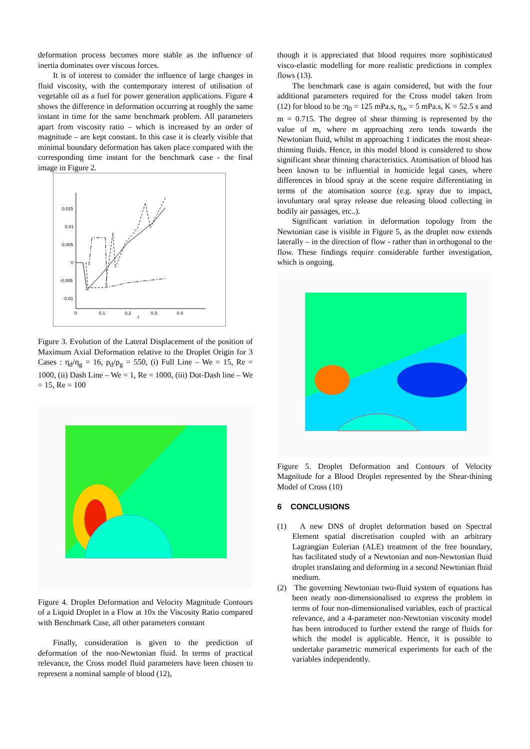deformation process becomes more stable as the influence of inertia dominates over viscous forces.
It is of interest to consider the influence of large changes in fluid viscosity, with the contemporary interest of utilisation of vegetable oil as a fuel for power generation applications. Figure 4 shows the difference in deformation occurring at roughly the same instant in time for the same benchmark problem. All parameters apart from viscosity ratio – which is increased by an order of magnitude – are kept constant. In this case it is clearly visible that minimal boundary deformation has taken place compared with the corresponding time instant for the benchmark case - the final image in Figure 2.
0.015
0.01
0.005
0
-0.005
-0.01
0
0.1
0.2
0.3
0.4
t
Figure 3. Evolution of the Lateral Displacement of the position of Maximum Axial Deformation relative to the Droplet Origin for 3 Cases : η<sub>d</sub>/η<sub>g</sub> = 16, ρ<sub>d</sub>/ρ<sub>g</sub> = 550, (i) Full Line – We = 15, Re = 1000, (ii) Dash Line – We = 1, Re = 1000, (iii) Dot-Dash line – We = 15, Re = 100
Figure 4. Droplet Deformation and Velocity Magnitude Contours of a Liquid Droplet in a Flow at 10x the Viscosity Ratio compared with Benchmark Case, all other parameters constant
Finally, consideration is given to the prediction of deformation of the non-Newtonian fluid. In terms of practical relevance, the Cross model fluid parameters have been chosen to represent a nominal sample of blood (12),
though it is appreciated that blood requires more sophisticated visco-elastic modelling for more realistic predictions in complex flows (13).
The benchmark case is again considered, but with the four additional parameters required for the Cross model taken from (12) for blood to be :η<sub>0</sub> = 125 mPa.s, η<sub>∞</sub> = 5 mPa.s, K = 52.5 s and m = 0.715. The degree of shear thinning is represented by the value of m, where m approaching zero tends towards the Newtonian fluid, whilst m approaching 1 indicates the most shear-thinning fluids. Hence, in this model blood is considered to show significant shear thinning characteristics. Atomisation of blood has been known to be influential in homicide legal cases, where differences in blood spray at the scene require differentiating in terms of the atomisation source (e.g. spray due to impact, involuntary oral spray release due releasing blood collecting in bodily air passages, etc..).
Significant variation in deformation topology from the Newtonian case is visible in Figure 5, as the droplet now extends laterally – in the direction of flow - rather than in orthogonal to the flow. These findings require considerable further investigation, which is ongoing.
Figure 5. Droplet Deformation and Contours of Velocity Magnitude for a Blood Droplet represented by the Shear-thining Model of Cross (10)
6 CONCLUSIONS
(1) A new DNS of droplet deformation based on Spectral Element spatial discretisation coupled with an arbitrary Lagrangian Eulerian (ALE) treatment of the free boundary, has facilitated study of a Newtonian and non-Newtonian fluid droplet translating and deforming in a second Newtonian fluid medium.
(2) The governing Newtonian two-fluid system of equations has been neatly non-dimensionalised to express the problem in terms of four non-dimensionalised variables, each of practical relevance, and a 4-parameter non-Newtonian viscosity model has been introduced to further extend the range of fluids for which the model is applicable. Hence, it is possible to undertake parametric numerical experiments for each of the variables independently.